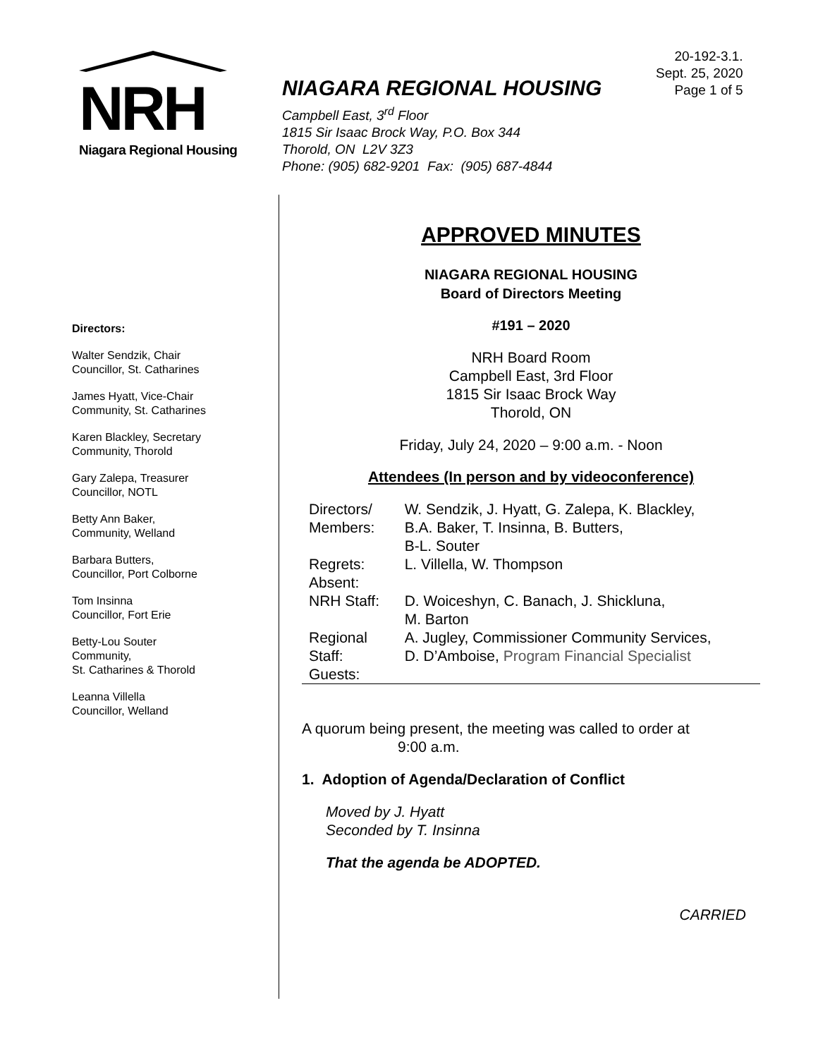NRH
Niagara Regional Housing
NIAGARA REGIONAL HOUSING
Campbell East, 3<sup>rd</sup> Floor
1815 Sir Isaac Brock Way, P.O. Box 344
Thorold, ON L2V 3Z3
Phone: (905) 682-9201 Fax: (905) 687-4844
20-192-3.1.
Sept. 25, 2020
Page 1 of 5
Directors:
Walter Sendzik, Chair
Councillor, St. Catharines
James Hyatt, Vice-Chair
Community, St. Catharines
Karen Blackley, Secretary
Community, Thorold
Gary Zalepa, Treasurer
Councillor, NOTL
Betty Ann Baker,
Community, Welland
Barbara Butters,
Councillor, Port Colborne
Tom Insinna
Councillor, Fort Erie
Betty-Lou Souter
Community,
St. Catharines & Thorold
Leanna Villella
Councillor, Welland
APPROVED MINUTES
NIAGARA REGIONAL HOUSING
Board of Directors Meeting
#191 – 2020
NRH Board Room
Campbell East, 3rd Floor
1815 Sir Isaac Brock Way
Thorold, ON
Friday, July 24, 2020 – 9:00 a.m. - Noon
Attendees (In person and by videoconference)
| Directors/ Members: | W. Sendzik, J. Hyatt, G. Zalepa, K. Blackley, B.A. Baker, T. Insinna, B. Butters, B-L. Souter |
| Regrets: | L. Villella, W. Thompson |
| Absent: | |
| NRH Staff: | D. Woiceshyn, C. Banach, J. Shickluna, M. Barton |
| Regional Staff: | A. Jugley, Commissioner Community Services, D. D’Amboise, Program Financial Specialist |
| Guests: | |
A quorum being present, the meeting was called to order at
9:00 a.m.
1. Adoption of Agenda/Declaration of Conflict
Moved by J. Hyatt
Seconded by T. Insinna
That the agenda be ADOPTED.
CARRIED